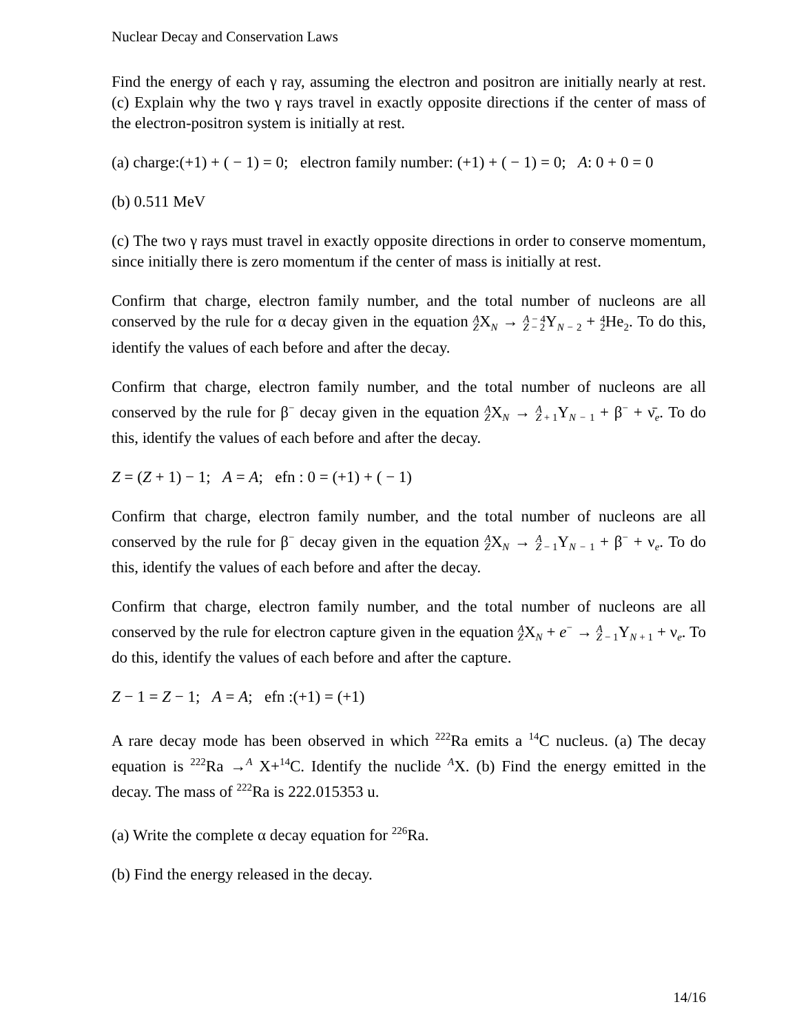Nuclear Decay and Conservation Laws
Find the energy of each γ ray, assuming the electron and positron are initially nearly at rest. (c) Explain why the two γ rays travel in exactly opposite directions if the center of mass of the electron-positron system is initially at rest.
(a) charge:(+1) + ( − 1) = 0; electron family number: (+1) + ( − 1) = 0; A: 0 + 0 = 0
(b) 0.511 MeV
(c) The two γ rays must travel in exactly opposite directions in order to conserve momentum, since initially there is zero momentum if the center of mass is initially at rest.
Confirm that charge, electron family number, and the total number of nucleons are all conserved by the rule for α decay given in the equation A
ZX<sub>N</sub> → A − 4
Z − 2 Y<sub>N − 2</sub> + 4
2 He<sub>2</sub>. To do this, identify the values of each before and after the decay.
Confirm that charge, electron family number, and the total number of nucleons are all conserved by the rule for β<sup>−</sup> decay given in the equation A
ZX<sub>N</sub> → A
Z + 1 Y<sub>N − 1</sub> + β<sup>−</sup> + ν̄<sub>e</sub>. To do this, identify the values of each before and after the decay.
Z = (Z + 1) − 1; A = A; efn : 0 = (+1) + ( − 1)
Confirm that charge, electron family number, and the total number of nucleons are all conserved by the rule for β<sup>−</sup> decay given in the equation A
ZX<sub>N</sub> → A
Z − 1 Y<sub>N − 1</sub> + β<sup>−</sup> + ν<sub>e</sub>. To do this, identify the values of each before and after the decay.
Confirm that charge, electron family number, and the total number of nucleons are all conserved by the rule for electron capture given in the equation A
ZX<sub>N</sub> + e<sup>−</sup> → A
Z − 1 Y<sub>N + 1</sub> + ν<sub>e</sub>. To do this, identify the values of each before and after the capture.
Z − 1 = Z − 1; A = A; efn :(+1) = (+1)
A rare decay mode has been observed in which <sup>222</sup>Ra emits a <sup>14</sup>C nucleus. (a) The decay equation is <sup>222</sup>Ra →<sup>A</sup> X+<sup>14</sup>C. Identify the nuclide <sup>A</sup>X. (b) Find the energy emitted in the decay. The mass of <sup>222</sup>Ra is 222.015353 u.
(a) Write the complete α decay equation for <sup>226</sup>Ra.
(b) Find the energy released in the decay.
14/16